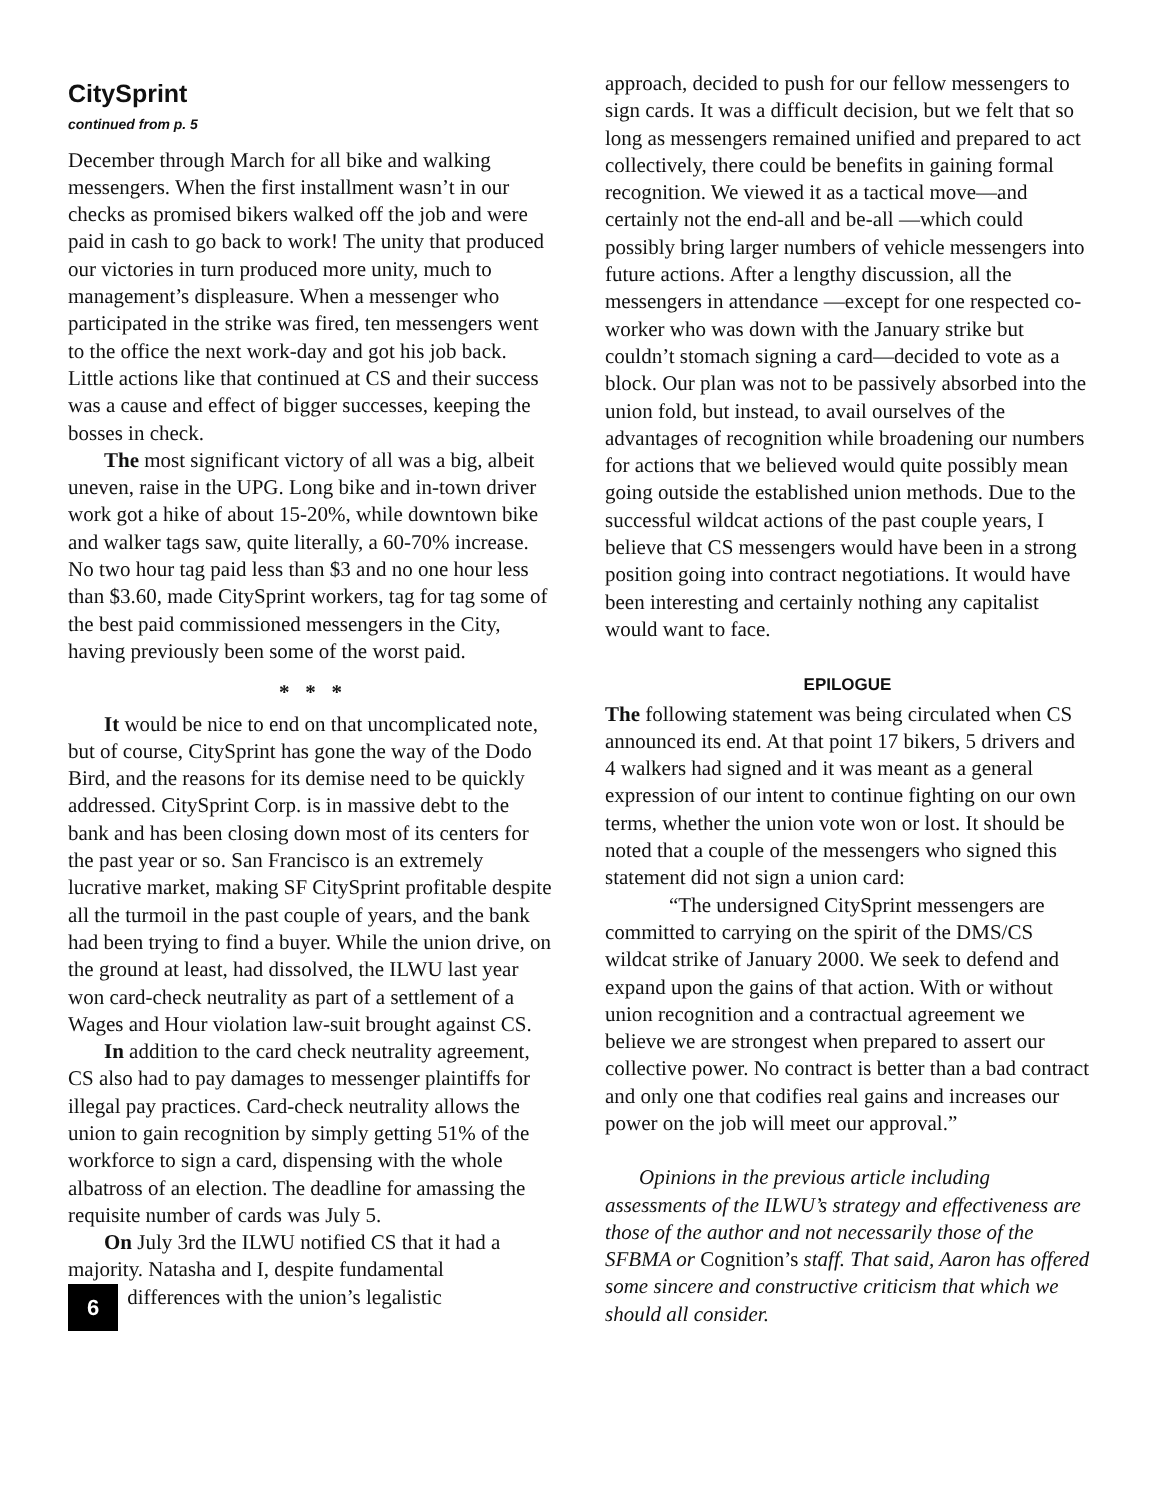CitySprint
continued from p. 5
December through March for all bike and walking messengers. When the first installment wasn’t in our checks as promised bikers walked off the job and were paid in cash to go back to work! The unity that produced our victories in turn produced more unity, much to management’s displeasure. When a messenger who participated in the strike was fired, ten messengers went to the office the next work-day and got his job back. Little actions like that continued at CS and their success was a cause and effect of bigger successes, keeping the bosses in check.
The most significant victory of all was a big, albeit uneven, raise in the UPG. Long bike and in-town driver work got a hike of about 15-20%, while downtown bike and walker tags saw, quite literally, a 60-70% increase. No two hour tag paid less than $3 and no one hour less than $3.60, made CitySprint workers, tag for tag some of the best paid commissioned messengers in the City, having previously been some of the worst paid.
* * *
It would be nice to end on that uncomplicated note, but of course, CitySprint has gone the way of the Dodo Bird, and the reasons for its demise need to be quickly addressed. CitySprint Corp. is in massive debt to the bank and has been closing down most of its centers for the past year or so. San Francisco is an extremely lucrative market, making SF CitySprint profitable despite all the turmoil in the past couple of years, and the bank had been trying to find a buyer. While the union drive, on the ground at least, had dissolved, the ILWU last year won card-check neutrality as part of a settlement of a Wages and Hour violation law-suit brought against CS.
In addition to the card check neutrality agreement, CS also had to pay damages to messenger plaintiffs for illegal pay practices. Card-check neutrality allows the union to gain recognition by simply getting 51% of the workforce to sign a card, dispensing with the whole albatross of an election. The deadline for amassing the requisite number of cards was July 5.
On July 3rd the ILWU notified CS that it had a majority. Natasha and I, despite fundamental
6 differences with the union’s legalistic
approach, decided to push for our fellow messengers to sign cards. It was a difficult decision, but we felt that so long as messengers remained unified and prepared to act collectively, there could be benefits in gaining formal recognition. We viewed it as a tactical move—and certainly not the end-all and be-all —which could possibly bring larger numbers of vehicle messengers into future actions. After a lengthy discussion, all the messengers in attendance —except for one respected co-worker who was down with the January strike but couldn’t stomach signing a card—decided to vote as a block. Our plan was not to be passively absorbed into the union fold, but instead, to avail ourselves of the advantages of recognition while broadening our numbers for actions that we believed would quite possibly mean going outside the established union methods. Due to the successful wildcat actions of the past couple years, I believe that CS messengers would have been in a strong position going into contract negotiations. It would have been interesting and certainly nothing any capitalist would want to face.
EPILOGUE
The following statement was being circulated when CS announced its end. At that point 17 bikers, 5 drivers and 4 walkers had signed and it was meant as a general expression of our intent to continue fighting on our own terms, whether the union vote won or lost. It should be noted that a couple of the messengers who signed this statement did not sign a union card:
“The undersigned CitySprint messengers are committed to carrying on the spirit of the DMS/CS wildcat strike of January 2000. We seek to defend and expand upon the gains of that action. With or without union recognition and a contractual agreement we believe we are strongest when prepared to assert our collective power. No contract is better than a bad contract and only one that codifies real gains and increases our power on the job will meet our approval.”
Opinions in the previous article including assessments of the ILWU’s strategy and effectiveness are those of the author and not necessarily those of the SFBMA or Cognition’s staff. That said, Aaron has offered some sincere and constructive criticism that which we should all consider.